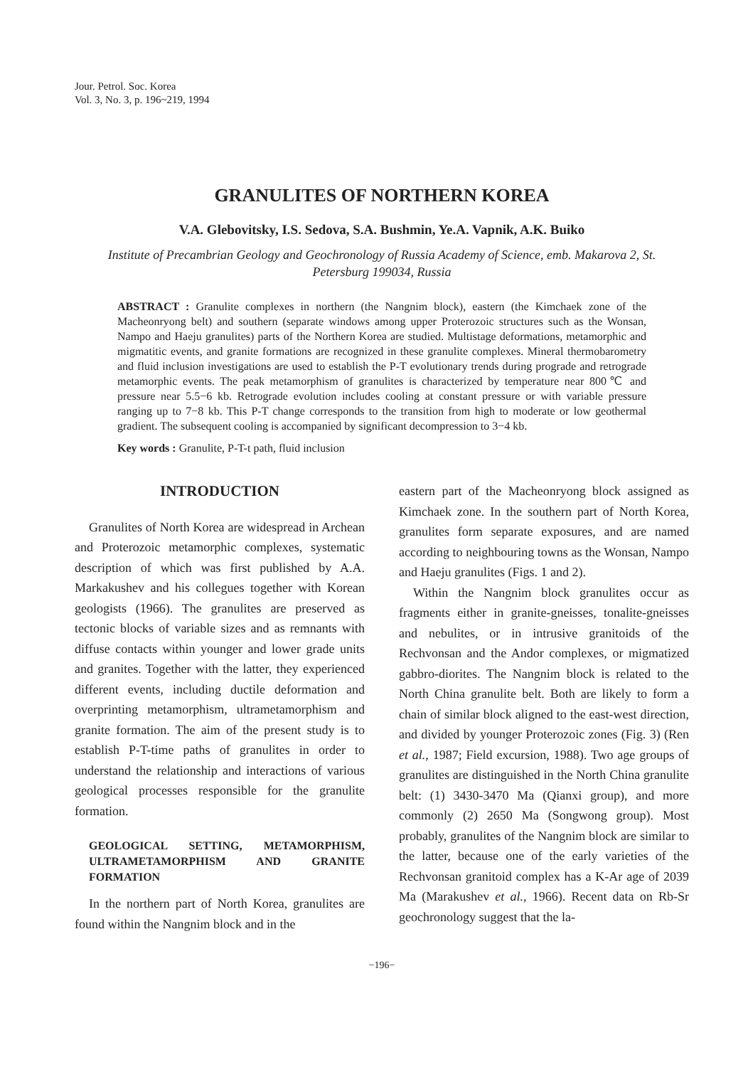Jour. Petrol. Soc. Korea
Vol. 3, No. 3, p. 196~219, 1994
GRANULITES OF NORTHERN KOREA
V.A. Glebovitsky, I.S. Sedova, S.A. Bushmin, Ye.A. Vapnik, A.K. Buiko
Institute of Precambrian Geology and Geochronology of Russia Academy of Science, emb. Makarova 2, St. Petersburg 199034, Russia
ABSTRACT : Granulite complexes in northern (the Nangnim block), eastern (the Kimchaek zone of the Macheonryong belt) and southern (separate windows among upper Proterozoic structures such as the Wonsan, Nampo and Haeju granulites) parts of the Northern Korea are studied. Multistage deformations, metamorphic and migmatitic events, and granite formations are recognized in these granulite complexes. Mineral thermobarometry and fluid inclusion investigations are used to establish the P-T evolutionary trends during prograde and retrograde metamorphic events. The peak metamorphism of granulites is characterized by temperature near 800℃ and pressure near 5.5−6 kb. Retrograde evolution includes cooling at constant pressure or with variable pressure ranging up to 7−8 kb. This P-T change corresponds to the transition from high to moderate or low geothermal gradient. The subsequent cooling is accompanied by significant decompression to 3−4 kb.
Key words : Granulite, P-T-t path, fluid inclusion
INTRODUCTION
Granulites of North Korea are widespread in Archean and Proterozoic metamorphic complexes, systematic description of which was first published by A.A. Markakushev and his collegues together with Korean geologists (1966). The granulites are preserved as tectonic blocks of variable sizes and as remnants with diffuse contacts within younger and lower grade units and granites. Together with the latter, they experienced different events, including ductile deformation and overprinting metamorphism, ultrametamorphism and granite formation. The aim of the present study is to establish P-T-time paths of granulites in order to understand the relationship and interactions of various geological processes responsible for the granulite formation.
GEOLOGICAL SETTING, METAMORPHISM, ULTRAMETAMORPHISM AND GRANITE FORMATION
In the northern part of North Korea, granulites are found within the Nangnim block and in the
eastern part of the Macheonryong block assigned as Kimchaek zone. In the southern part of North Korea, granulites form separate exposures, and are named according to neighbouring towns as the Wonsan, Nampo and Haeju granulites (Figs. 1 and 2).
Within the Nangnim block granulites occur as fragments either in granite-gneisses, tonalite-gneisses and nebulites, or in intrusive granitoids of the Rechvonsan and the Andor complexes, or migmatized gabbro-diorites. The Nangnim block is related to the North China granulite belt. Both are likely to form a chain of similar block aligned to the east-west direction, and divided by younger Proterozoic zones (Fig. 3) (Ren et al., 1987; Field excursion, 1988). Two age groups of granulites are distinguished in the North China granulite belt: (1) 3430-3470 Ma (Qianxi group), and more commonly (2) 2650 Ma (Songwong group). Most probably, granulites of the Nangnim block are similar to the latter, because one of the early varieties of the Rechvonsan granitoid complex has a K-Ar age of 2039 Ma (Marakushev et al., 1966). Recent data on Rb-Sr geochronology suggest that the la-
−196−